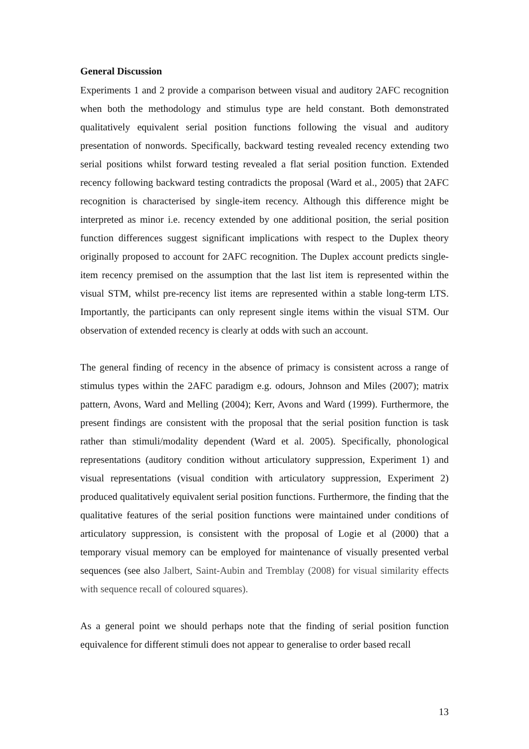General Discussion
Experiments 1 and 2 provide a comparison between visual and auditory 2AFC recognition when both the methodology and stimulus type are held constant. Both demonstrated qualitatively equivalent serial position functions following the visual and auditory presentation of nonwords. Specifically, backward testing revealed recency extending two serial positions whilst forward testing revealed a flat serial position function. Extended recency following backward testing contradicts the proposal (Ward et al., 2005) that 2AFC recognition is characterised by single-item recency. Although this difference might be interpreted as minor i.e. recency extended by one additional position, the serial position function differences suggest significant implications with respect to the Duplex theory originally proposed to account for 2AFC recognition. The Duplex account predicts single-item recency premised on the assumption that the last list item is represented within the visual STM, whilst pre-recency list items are represented within a stable long-term LTS. Importantly, the participants can only represent single items within the visual STM. Our observation of extended recency is clearly at odds with such an account.
The general finding of recency in the absence of primacy is consistent across a range of stimulus types within the 2AFC paradigm e.g. odours, Johnson and Miles (2007); matrix pattern, Avons, Ward and Melling (2004); Kerr, Avons and Ward (1999). Furthermore, the present findings are consistent with the proposal that the serial position function is task rather than stimuli/modality dependent (Ward et al. 2005). Specifically, phonological representations (auditory condition without articulatory suppression, Experiment 1) and visual representations (visual condition with articulatory suppression, Experiment 2) produced qualitatively equivalent serial position functions. Furthermore, the finding that the qualitative features of the serial position functions were maintained under conditions of articulatory suppression, is consistent with the proposal of Logie et al (2000) that a temporary visual memory can be employed for maintenance of visually presented verbal sequences (see also Jalbert, Saint-Aubin and Tremblay (2008) for visual similarity effects with sequence recall of coloured squares).
As a general point we should perhaps note that the finding of serial position function equivalence for different stimuli does not appear to generalise to order based recall
13